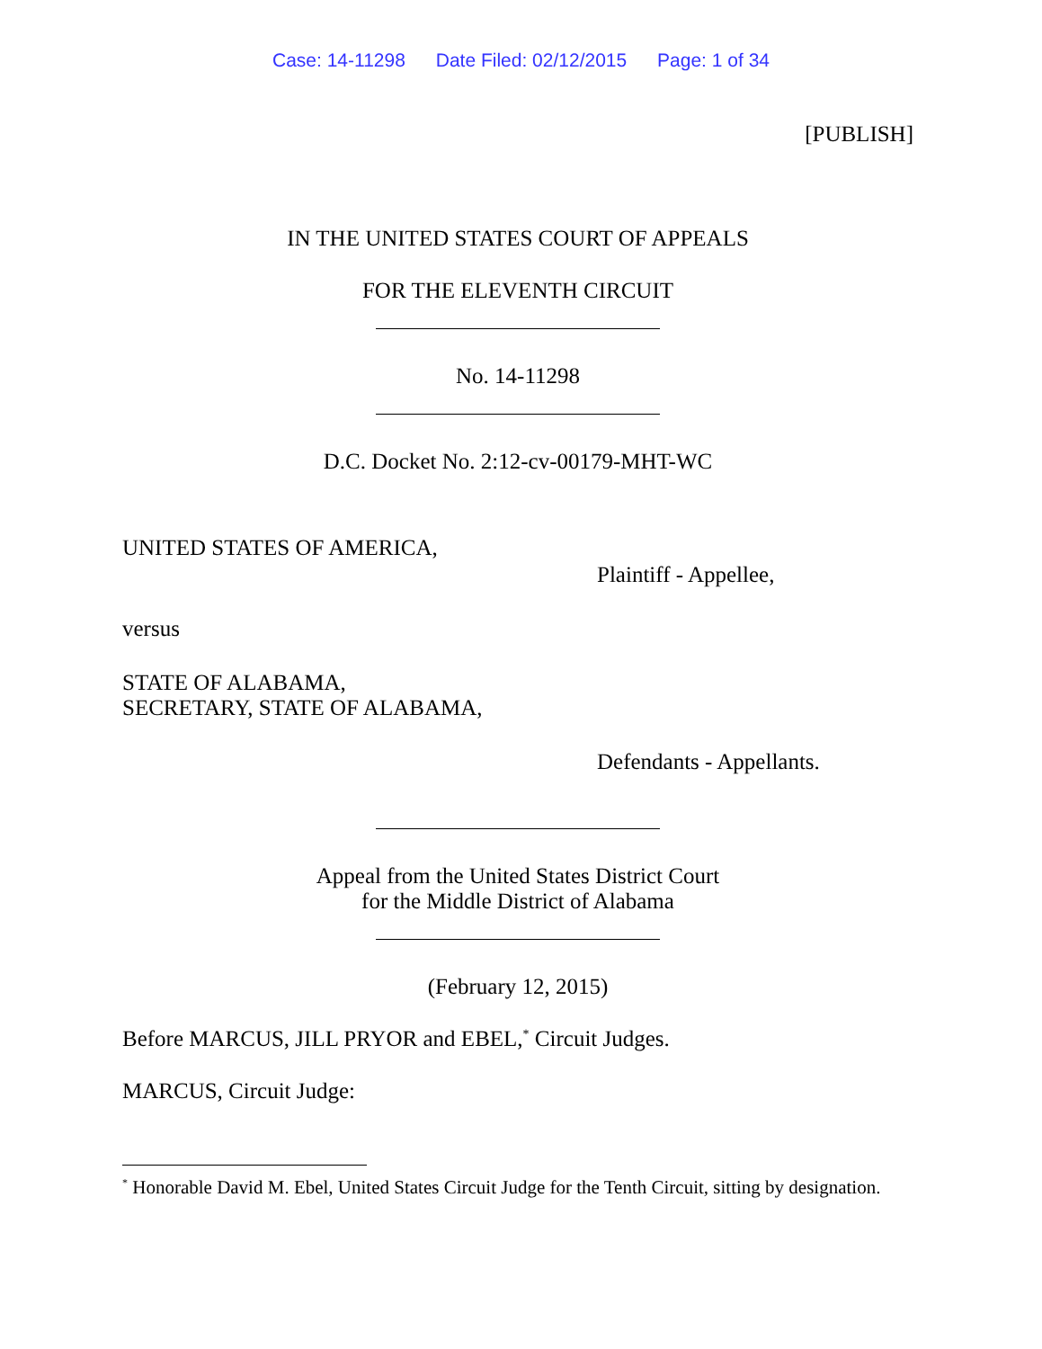Case: 14-11298 Date Filed: 02/12/2015 Page: 1 of 34
[PUBLISH]
IN THE UNITED STATES COURT OF APPEALS
FOR THE ELEVENTH CIRCUIT
No. 14-11298
D.C. Docket No. 2:12-cv-00179-MHT-WC
UNITED STATES OF AMERICA,
Plaintiff - Appellee,
versus
STATE OF ALABAMA,
SECRETARY, STATE OF ALABAMA,
Defendants - Appellants.
Appeal from the United States District Court
for the Middle District of Alabama
(February 12, 2015)
Before MARCUS, JILL PRYOR and EBEL,<sup>*</sup> Circuit Judges.
MARCUS, Circuit Judge:
<sup>*</sup> Honorable David M. Ebel, United States Circuit Judge for the Tenth Circuit, sitting by designation.